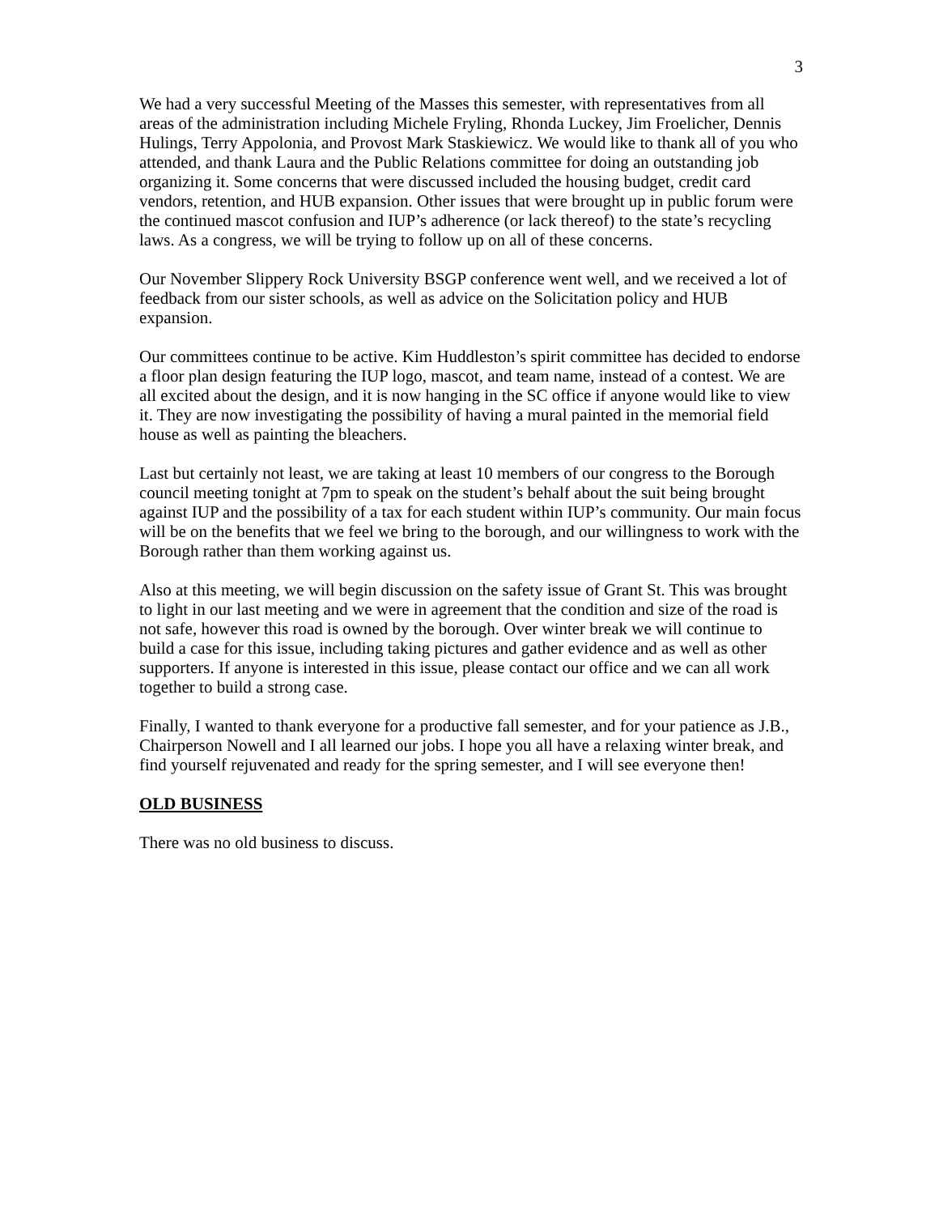3
We had a very successful Meeting of the Masses this semester, with representatives from all areas of the administration including Michele Fryling, Rhonda Luckey, Jim Froelicher, Dennis Hulings, Terry Appolonia, and Provost Mark Staskiewicz. We would like to thank all of you who attended, and thank Laura and the Public Relations committee for doing an outstanding job organizing it. Some concerns that were discussed included the housing budget, credit card vendors, retention, and HUB expansion. Other issues that were brought up in public forum were the continued mascot confusion and IUP’s adherence (or lack thereof) to the state’s recycling laws. As a congress, we will be trying to follow up on all of these concerns.
Our November Slippery Rock University BSGP conference went well, and we received a lot of feedback from our sister schools, as well as advice on the Solicitation policy and HUB expansion.
Our committees continue to be active. Kim Huddleston’s spirit committee has decided to endorse a floor plan design featuring the IUP logo, mascot, and team name, instead of a contest. We are all excited about the design, and it is now hanging in the SC office if anyone would like to view it. They are now investigating the possibility of having a mural painted in the memorial field house as well as painting the bleachers.
Last but certainly not least, we are taking at least 10 members of our congress to the Borough council meeting tonight at 7pm to speak on the student’s behalf about the suit being brought against IUP and the possibility of a tax for each student within IUP’s community. Our main focus will be on the benefits that we feel we bring to the borough, and our willingness to work with the Borough rather than them working against us.
Also at this meeting, we will begin discussion on the safety issue of Grant St. This was brought to light in our last meeting and we were in agreement that the condition and size of the road is not safe, however this road is owned by the borough. Over winter break we will continue to build a case for this issue, including taking pictures and gather evidence and as well as other supporters. If anyone is interested in this issue, please contact our office and we can all work together to build a strong case.
Finally, I wanted to thank everyone for a productive fall semester, and for your patience as J.B., Chairperson Nowell and I all learned our jobs. I hope you all have a relaxing winter break, and find yourself rejuvenated and ready for the spring semester, and I will see everyone then!
OLD BUSINESS
There was no old business to discuss.